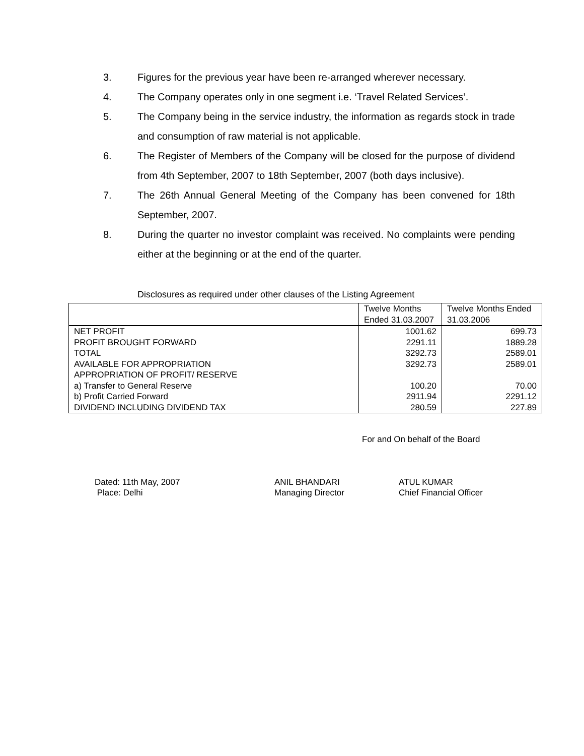3. Figures for the previous year have been re-arranged wherever necessary.
4. The Company operates only in one segment i.e. ‘Travel Related Services’.
5. The Company being in the service industry, the information as regards stock in trade and consumption of raw material is not applicable.
6. The Register of Members of the Company will be closed for the purpose of dividend from 4th September, 2007 to 18th September, 2007 (both days inclusive).
7. The 26th Annual General Meeting of the Company has been convened for 18th September, 2007.
8. During the quarter no investor complaint was received. No complaints were pending either at the beginning or at the end of the quarter.
Disclosures as required under other clauses of the Listing Agreement
| | Twelve Months Ended 31.03.2007 | Twelve Months Ended 31.03.2006 |
| --- | --- | --- |
| NET PROFIT | 1001.62 | 699.73 |
| PROFIT BROUGHT FORWARD | 2291.11 | 1889.28 |
| TOTAL | 3292.73 | 2589.01 |
| AVAILABLE FOR APPROPRIATION | 3292.73 | 2589.01 |
| APPROPRIATION OF PROFIT/ RESERVE | | |
| a) Transfer to General Reserve | 100.20 | 70.00 |
| b) Profit Carried Forward | 2911.94 | 2291.12 |
| DIVIDEND INCLUDING DIVIDEND TAX | 280.59 | 227.89 |
For and On behalf of the Board
Dated: 11th May, 2007
Place: Delhi
ANIL BHANDARI
Managing Director
ATUL KUMAR
Chief Financial Officer